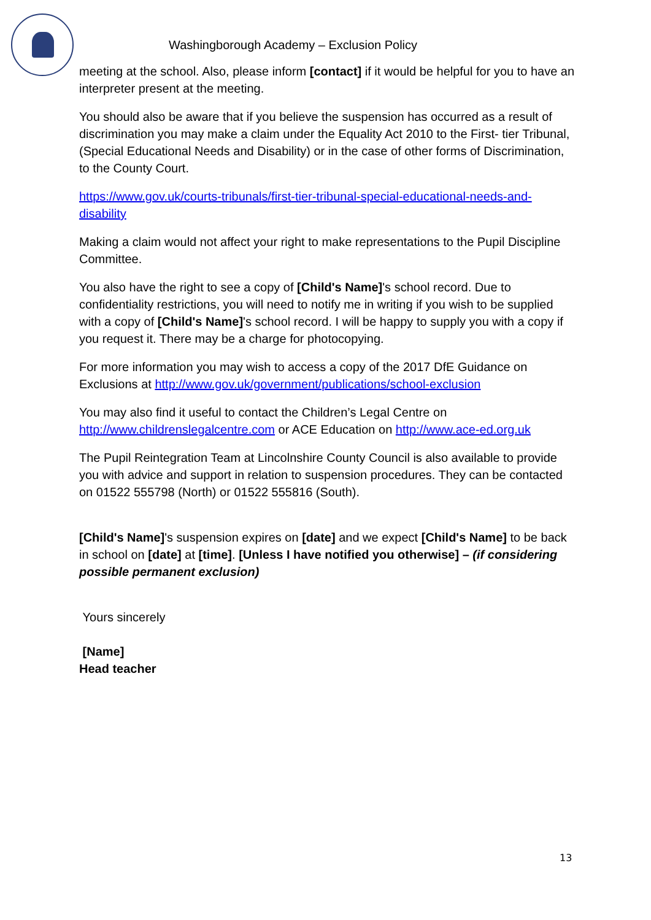Washingborough Academy – Exclusion Policy
meeting at the school. Also, please inform [contact] if it would be helpful for you to have an interpreter present at the meeting.
You should also be aware that if you believe the suspension has occurred as a result of discrimination you may make a claim under the Equality Act 2010 to the First- tier Tribunal, (Special Educational Needs and Disability) or in the case of other forms of Discrimination, to the County Court.
https://www.gov.uk/courts-tribunals/first-tier-tribunal-special-educational-needs-and-disability
Making a claim would not affect your right to make representations to the Pupil Discipline Committee.
You also have the right to see a copy of [Child's Name]'s school record. Due to confidentiality restrictions, you will need to notify me in writing if you wish to be supplied with a copy of [Child's Name]'s school record. I will be happy to supply you with a copy if you request it. There may be a charge for photocopying.
For more information you may wish to access a copy of the 2017 DfE Guidance on Exclusions at http://www.gov.uk/government/publications/school-exclusion
You may also find it useful to contact the Children’s Legal Centre on http://www.childrenslegalcentre.com or ACE Education on http://www.ace-ed.org.uk
The Pupil Reintegration Team at Lincolnshire County Council is also available to provide you with advice and support in relation to suspension procedures. They can be contacted on 01522 555798 (North) or 01522 555816 (South).
[Child's Name]'s suspension expires on [date] and we expect [Child's Name] to be back in school on [date] at [time]. [Unless I have notified you otherwise] – (if considering possible permanent exclusion)
Yours sincerely
[Name]
Head teacher
13